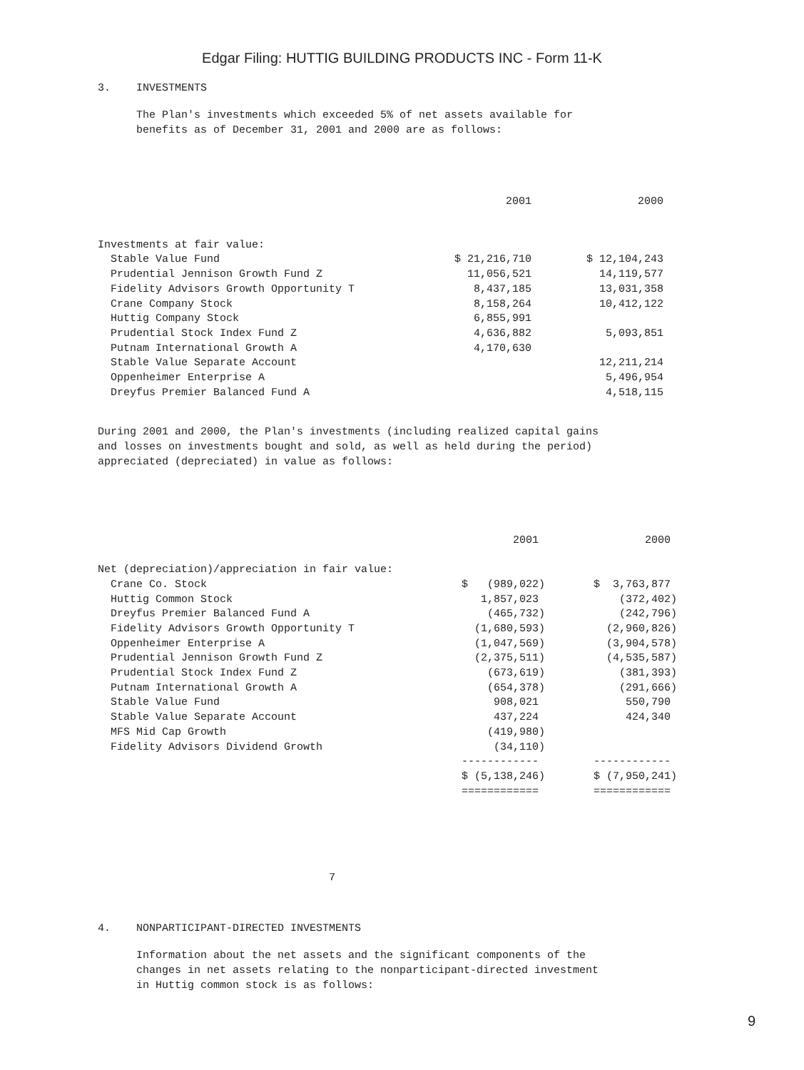Edgar Filing: HUTTIG BUILDING PRODUCTS INC - Form 11-K
3. INVESTMENTS
The Plan's investments which exceeded 5% of net assets available for benefits as of December 31, 2001 and 2000 are as follows:
| | 2001 | 2000 |
| Investments at fair value: | | |
| Stable Value Fund | $ 21,216,710 | $ 12,104,243 |
| Prudential Jennison Growth Fund Z | 11,056,521 | 14,119,577 |
| Fidelity Advisors Growth Opportunity T | 8,437,185 | 13,031,358 |
| Crane Company Stock | 8,158,264 | 10,412,122 |
| Huttig Company Stock | 6,855,991 | |
| Prudential Stock Index Fund Z | 4,636,882 | 5,093,851 |
| Putnam International Growth A | 4,170,630 | |
| Stable Value Separate Account | | 12,211,214 |
| Oppenheimer Enterprise A | | 5,496,954 |
| Dreyfus Premier Balanced Fund A | | 4,518,115 |
During 2001 and 2000, the Plan's investments (including realized capital gains and losses on investments bought and sold, as well as held during the period) appreciated (depreciated) in value as follows:
| | 2001 | 2000 |
| Net (depreciation)/appreciation in fair value: | | |
| Crane Co. Stock | $ (989,022) | $ 3,763,877 |
| Huttig Common Stock | 1,857,023 | (372,402) |
| Dreyfus Premier Balanced Fund A | (465,732) | (242,796) |
| Fidelity Advisors Growth Opportunity T | (1,680,593) | (2,960,826) |
| Oppenheimer Enterprise A | (1,047,569) | (3,904,578) |
| Prudential Jennison Growth Fund Z | (2,375,511) | (4,535,587) |
| Prudential Stock Index Fund Z | (673,619) | (381,393) |
| Putnam International Growth A | (654,378) | (291,666) |
| Stable Value Fund | 908,021 | 550,790 |
| Stable Value Separate Account | 437,224 | 424,340 |
| MFS Mid Cap Growth | (419,980) | |
| Fidelity Advisors Dividend Growth | (34,110) | |
| | ------------ | ------------ |
| | $ (5,138,246) | $ (7,950,241) |
| | ============ | ============ |
7
4. NONPARTICIPANT-DIRECTED INVESTMENTS
Information about the net assets and the significant components of the changes in net assets relating to the nonparticipant-directed investment in Huttig common stock is as follows:
9